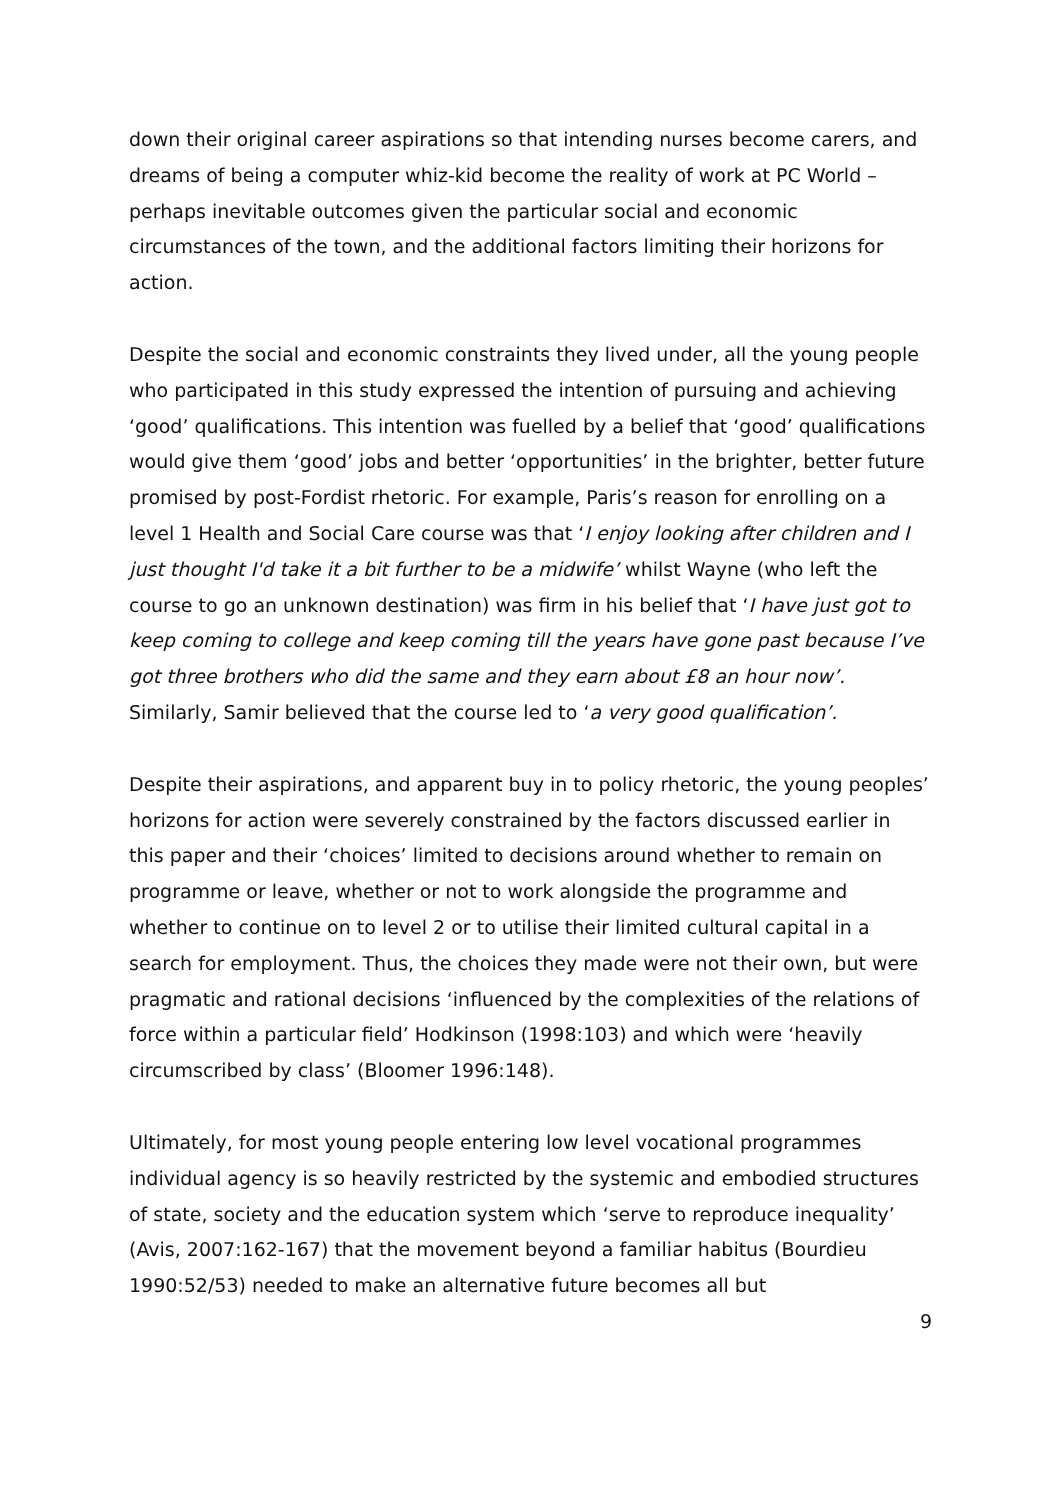down their original career aspirations so that intending nurses become carers, and dreams of being a computer whiz-kid become the reality of work at PC World – perhaps inevitable outcomes given the particular social and economic circumstances of the town, and the additional factors limiting their horizons for action.
Despite the social and economic constraints they lived under, all the young people who participated in this study expressed the intention of pursuing and achieving ‘good’ qualifications. This intention was fuelled by a belief that ‘good’ qualifications would give them ‘good’ jobs and better ‘opportunities’ in the brighter, better future promised by post-Fordist rhetoric. For example, Paris’s reason for enrolling on a level 1 Health and Social Care course was that ‘I enjoy looking after children and I just thought I'd take it a bit further to be a midwife’ whilst Wayne (who left the course to go an unknown destination) was firm in his belief that ‘I have just got to keep coming to college and keep coming till the years have gone past because I’ve got three brothers who did the same and they earn about £8 an hour now’. Similarly, Samir believed that the course led to ‘a very good qualification’.
Despite their aspirations, and apparent buy in to policy rhetoric, the young peoples’ horizons for action were severely constrained by the factors discussed earlier in this paper and their ‘choices’ limited to decisions around whether to remain on programme or leave, whether or not to work alongside the programme and whether to continue on to level 2 or to utilise their limited cultural capital in a search for employment. Thus, the choices they made were not their own, but were pragmatic and rational decisions ‘influenced by the complexities of the relations of force within a particular field’ Hodkinson (1998:103) and which were ‘heavily circumscribed by class’ (Bloomer 1996:148).
Ultimately, for most young people entering low level vocational programmes individual agency is so heavily restricted by the systemic and embodied structures of state, society and the education system which ‘serve to reproduce inequality’ (Avis, 2007:162-167) that the movement beyond a familiar habitus (Bourdieu 1990:52/53) needed to make an alternative future becomes all but
9